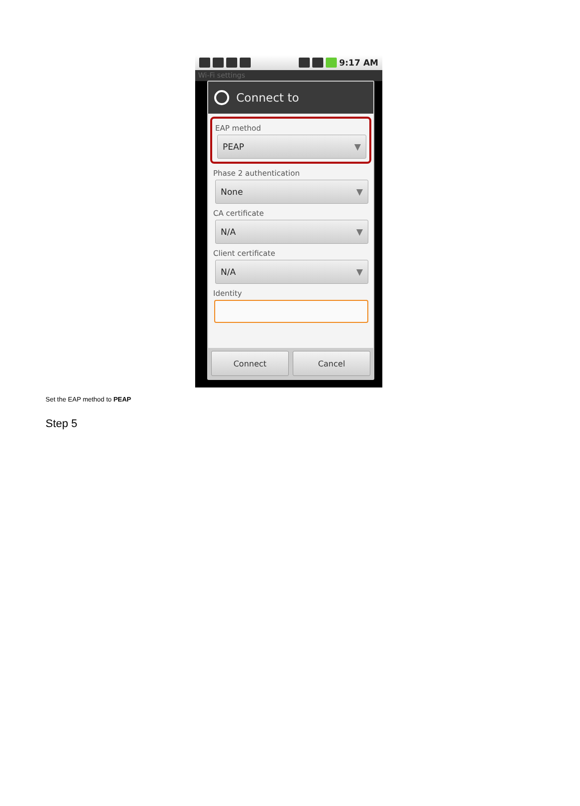9:17 AM
Wi-Fi settings
Connect to
EAP method
PEAP ▼
Phase 2 authentication
None ▼
CA certificate
N/A ▼
Client certificate
N/A ▼
Identity
Connect Cancel
Set the EAP method to PEAP
Step 5